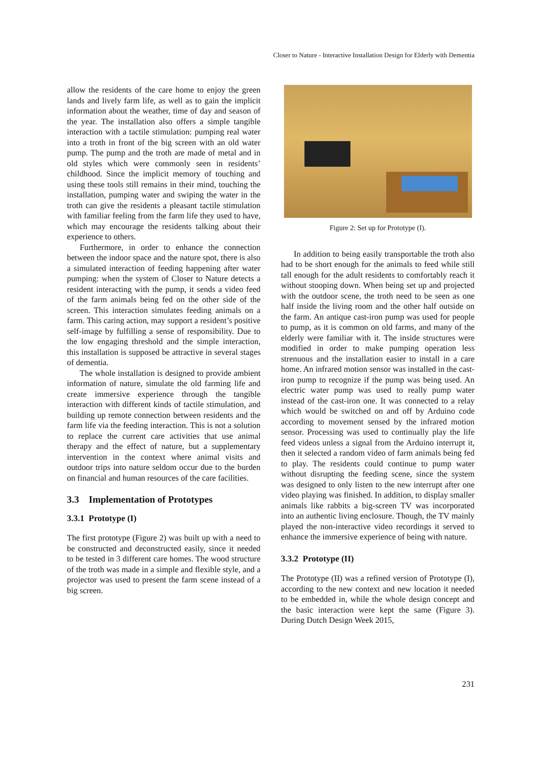Closer to Nature - Interactive Installation Design for Elderly with Dementia
allow the residents of the care home to enjoy the green lands and lively farm life, as well as to gain the implicit information about the weather, time of day and season of the year. The installation also offers a simple tangible interaction with a tactile stimulation: pumping real water into a troth in front of the big screen with an old water pump. The pump and the troth are made of metal and in old styles which were commonly seen in residents’ childhood. Since the implicit memory of touching and using these tools still remains in their mind, touching the installation, pumping water and swiping the water in the troth can give the residents a pleasant tactile stimulation with familiar feeling from the farm life they used to have, which may encourage the residents talking about their experience to others.
Furthermore, in order to enhance the connection between the indoor space and the nature spot, there is also a simulated interaction of feeding happening after water pumping: when the system of Closer to Nature detects a resident interacting with the pump, it sends a video feed of the farm animals being fed on the other side of the screen. This interaction simulates feeding animals on a farm. This caring action, may support a resident’s positive self-image by fulfilling a sense of responsibility. Due to the low engaging threshold and the simple interaction, this installation is supposed be attractive in several stages of dementia.
The whole installation is designed to provide ambient information of nature, simulate the old farming life and create immersive experience through the tangible interaction with different kinds of tactile stimulation, and building up remote connection between residents and the farm life via the feeding interaction. This is not a solution to replace the current care activities that use animal therapy and the effect of nature, but a supplementary intervention in the context where animal visits and outdoor trips into nature seldom occur due to the burden on financial and human resources of the care facilities.
3.3 Implementation of Prototypes
3.3.1 Prototype (I)
The first prototype (Figure 2) was built up with a need to be constructed and deconstructed easily, since it needed to be tested in 3 different care homes. The wood structure of the troth was made in a simple and flexible style, and a projector was used to present the farm scene instead of a big screen.
Figure 2: Set up for Prototype (I).
In addition to being easily transportable the troth also had to be short enough for the animals to feed while still tall enough for the adult residents to comfortably reach it without stooping down. When being set up and projected with the outdoor scene, the troth need to be seen as one half inside the living room and the other half outside on the farm. An antique cast-iron pump was used for people to pump, as it is common on old farms, and many of the elderly were familiar with it. The inside structures were modified in order to make pumping operation less strenuous and the installation easier to install in a care home. An infrared motion sensor was installed in the cast-iron pump to recognize if the pump was being used. An electric water pump was used to really pump water instead of the cast-iron one. It was connected to a relay which would be switched on and off by Arduino code according to movement sensed by the infrared motion sensor. Processing was used to continually play the life feed videos unless a signal from the Arduino interrupt it, then it selected a random video of farm animals being fed to play. The residents could continue to pump water without disrupting the feeding scene, since the system was designed to only listen to the new interrupt after one video playing was finished. In addition, to display smaller animals like rabbits a big-screen TV was incorporated into an authentic living enclosure. Though, the TV mainly played the non-interactive video recordings it served to enhance the immersive experience of being with nature.
3.3.2 Prototype (II)
The Prototype (II) was a refined version of Prototype (I), according to the new context and new location it needed to be embedded in, while the whole design concept and the basic interaction were kept the same (Figure 3). During Dutch Design Week 2015,
231